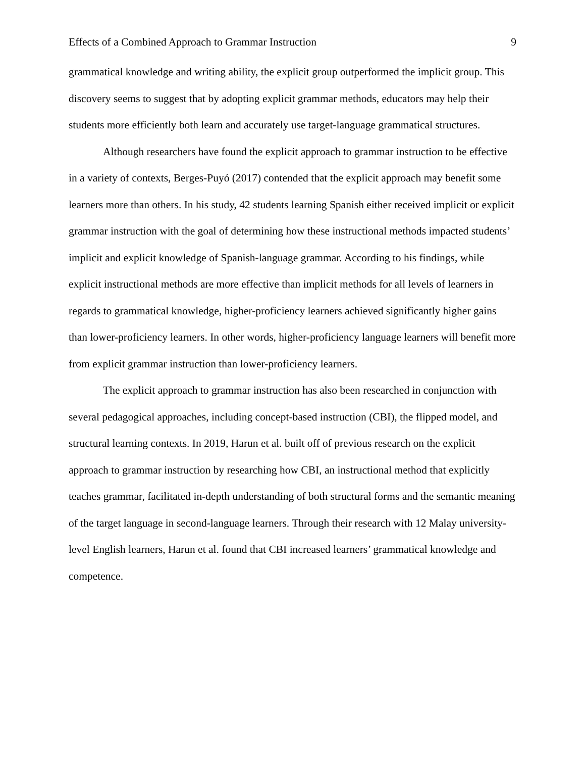Effects of a Combined Approach to Grammar Instruction 9
grammatical knowledge and writing ability, the explicit group outperformed the implicit group. This discovery seems to suggest that by adopting explicit grammar methods, educators may help their students more efficiently both learn and accurately use target-language grammatical structures.
Although researchers have found the explicit approach to grammar instruction to be effective in a variety of contexts, Berges-Puyó (2017) contended that the explicit approach may benefit some learners more than others. In his study, 42 students learning Spanish either received implicit or explicit grammar instruction with the goal of determining how these instructional methods impacted students’ implicit and explicit knowledge of Spanish-language grammar. According to his findings, while explicit instructional methods are more effective than implicit methods for all levels of learners in regards to grammatical knowledge, higher-proficiency learners achieved significantly higher gains than lower-proficiency learners. In other words, higher-proficiency language learners will benefit more from explicit grammar instruction than lower-proficiency learners.
The explicit approach to grammar instruction has also been researched in conjunction with several pedagogical approaches, including concept-based instruction (CBI), the flipped model, and structural learning contexts. In 2019, Harun et al. built off of previous research on the explicit approach to grammar instruction by researching how CBI, an instructional method that explicitly teaches grammar, facilitated in-depth understanding of both structural forms and the semantic meaning of the target language in second-language learners. Through their research with 12 Malay university-level English learners, Harun et al. found that CBI increased learners’ grammatical knowledge and competence.